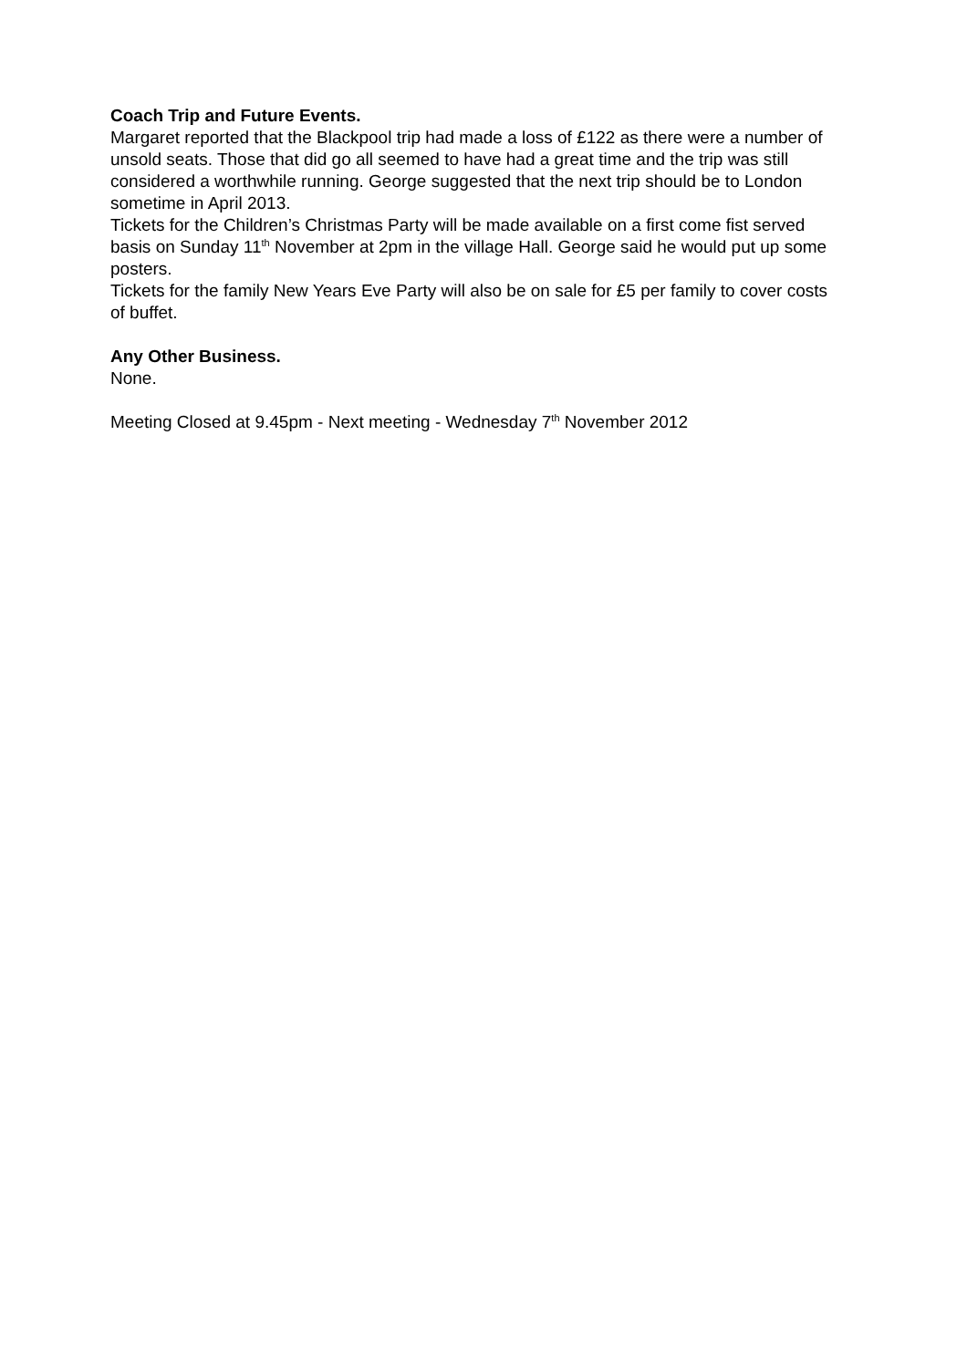Coach Trip and Future Events.
Margaret reported that the Blackpool trip had made a loss of £122 as there were a number of unsold seats. Those that did go all seemed to have had a great time and the trip was still considered a worthwhile running. George suggested that the next trip should be to London sometime in April 2013.
Tickets for the Children’s Christmas Party will be made available on a first come fist served basis on Sunday 11<sup>th</sup> November at 2pm in the village Hall. George said he would put up some posters.
Tickets for the family New Years Eve Party will also be on sale for £5 per family to cover costs of buffet.
Any Other Business.
None.
Meeting Closed at 9.45pm - Next meeting - Wednesday 7<sup>th</sup> November 2012